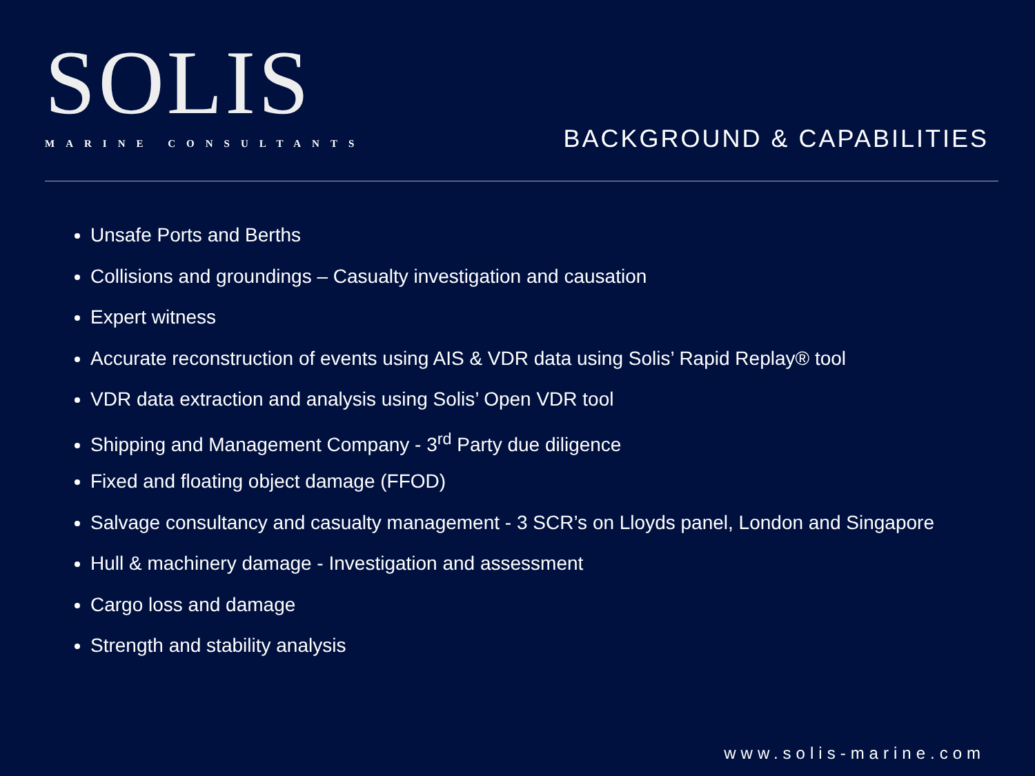SOLIS
MARINE CONSULTANTS
BACKGROUND & CAPABILITIES
Unsafe Ports and Berths
Collisions and groundings – Casualty investigation and causation
Expert witness
Accurate reconstruction of events using AIS & VDR data using Solis’ Rapid Replay® tool
VDR data extraction and analysis using Solis’ Open VDR tool
Shipping and Management Company - 3<sup>rd</sup> Party due diligence
Fixed and floating object damage (FFOD)
Salvage consultancy and casualty management - 3 SCR’s on Lloyds panel, London and Singapore
Hull & machinery damage - Investigation and assessment
Cargo loss and damage
Strength and stability analysis
www.solis-marine.com